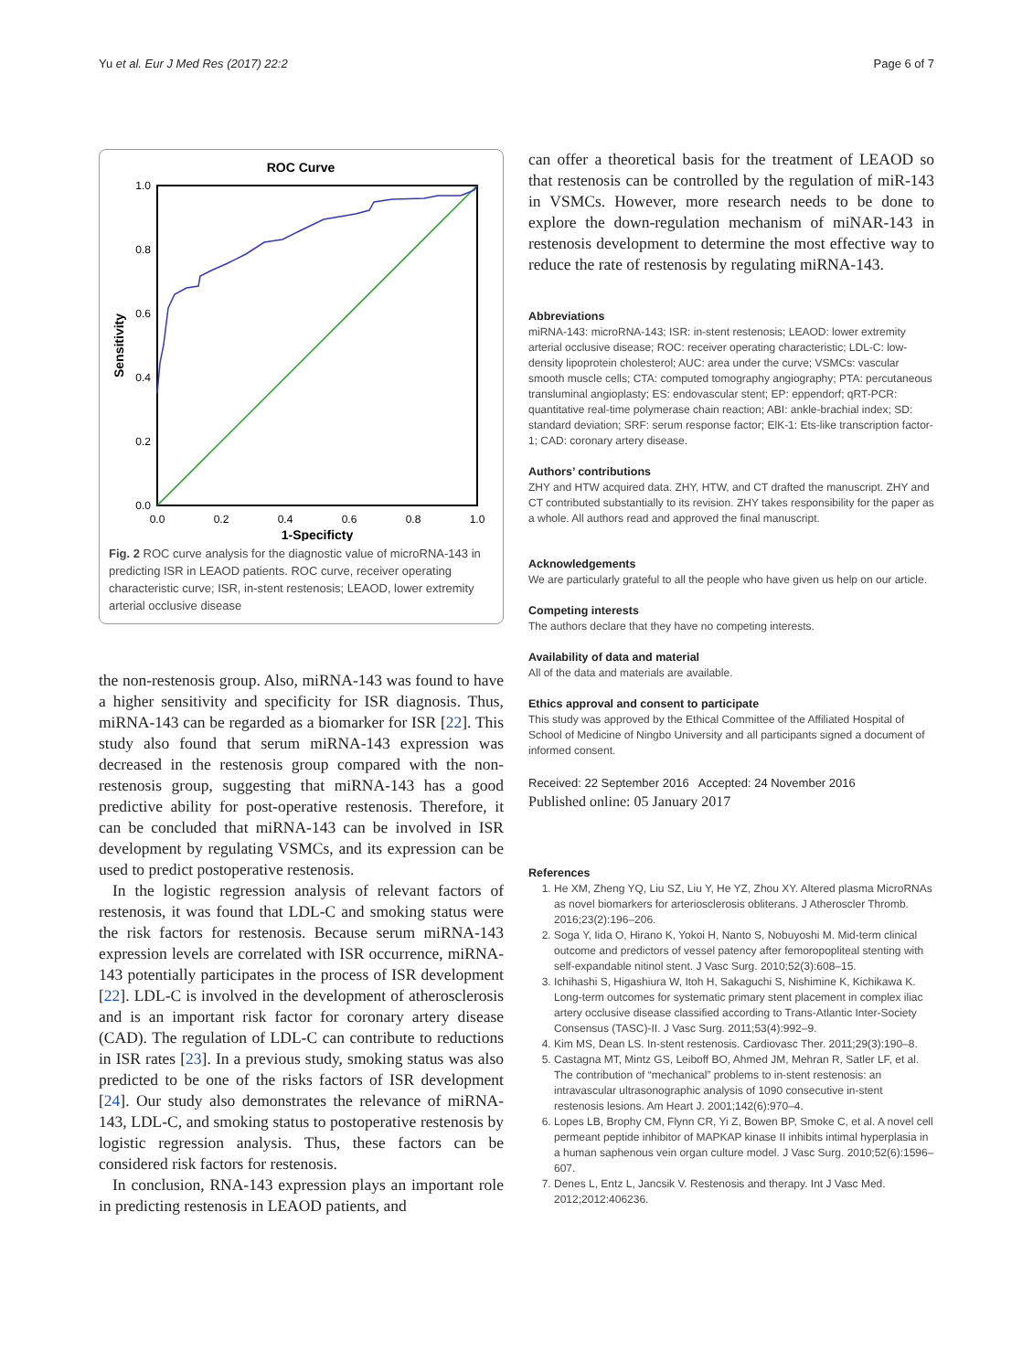Yu et al. Eur J Med Res (2017) 22:2 Page 6 of 7
ROC Curve
1.0
0.8
0.6
0.4
0.2
0.0
0.0
0.2
0.4
0.6
0.8
1.0
1-Specificty
Sensitivity
Fig. 2 ROC curve analysis for the diagnostic value of microRNA-143 in predicting ISR in LEAOD patients. ROC curve, receiver operating characteristic curve; ISR, in-stent restenosis; LEAOD, lower extremity arterial occlusive disease
the non-restenosis group. Also, miRNA-143 was found to have a higher sensitivity and specificity for ISR diagnosis. Thus, miRNA-143 can be regarded as a biomarker for ISR [22]. This study also found that serum miRNA-143 expression was decreased in the restenosis group compared with the non-restenosis group, suggesting that miRNA-143 has a good predictive ability for post-operative restenosis. Therefore, it can be concluded that miRNA-143 can be involved in ISR development by regulating VSMCs, and its expression can be used to predict postoperative restenosis.
In the logistic regression analysis of relevant factors of restenosis, it was found that LDL-C and smoking status were the risk factors for restenosis. Because serum miRNA-143 expression levels are correlated with ISR occurrence, miRNA-143 potentially participates in the process of ISR development [22]. LDL-C is involved in the development of atherosclerosis and is an important risk factor for coronary artery disease (CAD). The regulation of LDL-C can contribute to reductions in ISR rates [23]. In a previous study, smoking status was also predicted to be one of the risks factors of ISR development [24]. Our study also demonstrates the relevance of miRNA-143, LDL-C, and smoking status to postoperative restenosis by logistic regression analysis. Thus, these factors can be considered risk factors for restenosis.
In conclusion, RNA-143 expression plays an important role in predicting restenosis in LEAOD patients, and
can offer a theoretical basis for the treatment of LEAOD so that restenosis can be controlled by the regulation of miR-143 in VSMCs. However, more research needs to be done to explore the down-regulation mechanism of miNAR-143 in restenosis development to determine the most effective way to reduce the rate of restenosis by regulating miRNA-143.
Abbreviations
miRNA-143: microRNA-143; ISR: in-stent restenosis; LEAOD: lower extremity arterial occlusive disease; ROC: receiver operating characteristic; LDL-C: low-density lipoprotein cholesterol; AUC: area under the curve; VSMCs: vascular smooth muscle cells; CTA: computed tomography angiography; PTA: percutaneous transluminal angioplasty; ES: endovascular stent; EP: eppendorf; qRT-PCR: quantitative real-time polymerase chain reaction; ABI: ankle-brachial index; SD: standard deviation; SRF: serum response factor; ElK-1: Ets-like transcription factor-1; CAD: coronary artery disease.
Authors’ contributions
ZHY and HTW acquired data. ZHY, HTW, and CT drafted the manuscript. ZHY and CT contributed substantially to its revision. ZHY takes responsibility for the paper as a whole. All authors read and approved the final manuscript.
Acknowledgements
We are particularly grateful to all the people who have given us help on our article.
Competing interests
The authors declare that they have no competing interests.
Availability of data and material
All of the data and materials are available.
Ethics approval and consent to participate
This study was approved by the Ethical Committee of the Affiliated Hospital of School of Medicine of Ningbo University and all participants signed a document of informed consent.
Received: 22 September 2016 Accepted: 24 November 2016
Published online: 05 January 2017
References
1. He XM, Zheng YQ, Liu SZ, Liu Y, He YZ, Zhou XY. Altered plasma MicroRNAs as novel biomarkers for arteriosclerosis obliterans. J Atheroscler Thromb. 2016;23(2):196–206.
2. Soga Y, Iida O, Hirano K, Yokoi H, Nanto S, Nobuyoshi M. Mid-term clinical outcome and predictors of vessel patency after femoropopliteal stenting with self-expandable nitinol stent. J Vasc Surg. 2010;52(3):608–15.
3. Ichihashi S, Higashiura W, Itoh H, Sakaguchi S, Nishimine K, Kichikawa K. Long-term outcomes for systematic primary stent placement in complex iliac artery occlusive disease classified according to Trans-Atlantic Inter-Society Consensus (TASC)-II. J Vasc Surg. 2011;53(4):992–9.
4. Kim MS, Dean LS. In-stent restenosis. Cardiovasc Ther. 2011;29(3):190–8.
5. Castagna MT, Mintz GS, Leiboff BO, Ahmed JM, Mehran R, Satler LF, et al. The contribution of “mechanical” problems to in-stent restenosis: an intravascular ultrasonographic analysis of 1090 consecutive in-stent restenosis lesions. Am Heart J. 2001;142(6):970–4.
6. Lopes LB, Brophy CM, Flynn CR, Yi Z, Bowen BP, Smoke C, et al. A novel cell permeant peptide inhibitor of MAPKAP kinase II inhibits intimal hyperplasia in a human saphenous vein organ culture model. J Vasc Surg. 2010;52(6):1596–607.
7. Denes L, Entz L, Jancsik V. Restenosis and therapy. Int J Vasc Med. 2012;2012:406236.